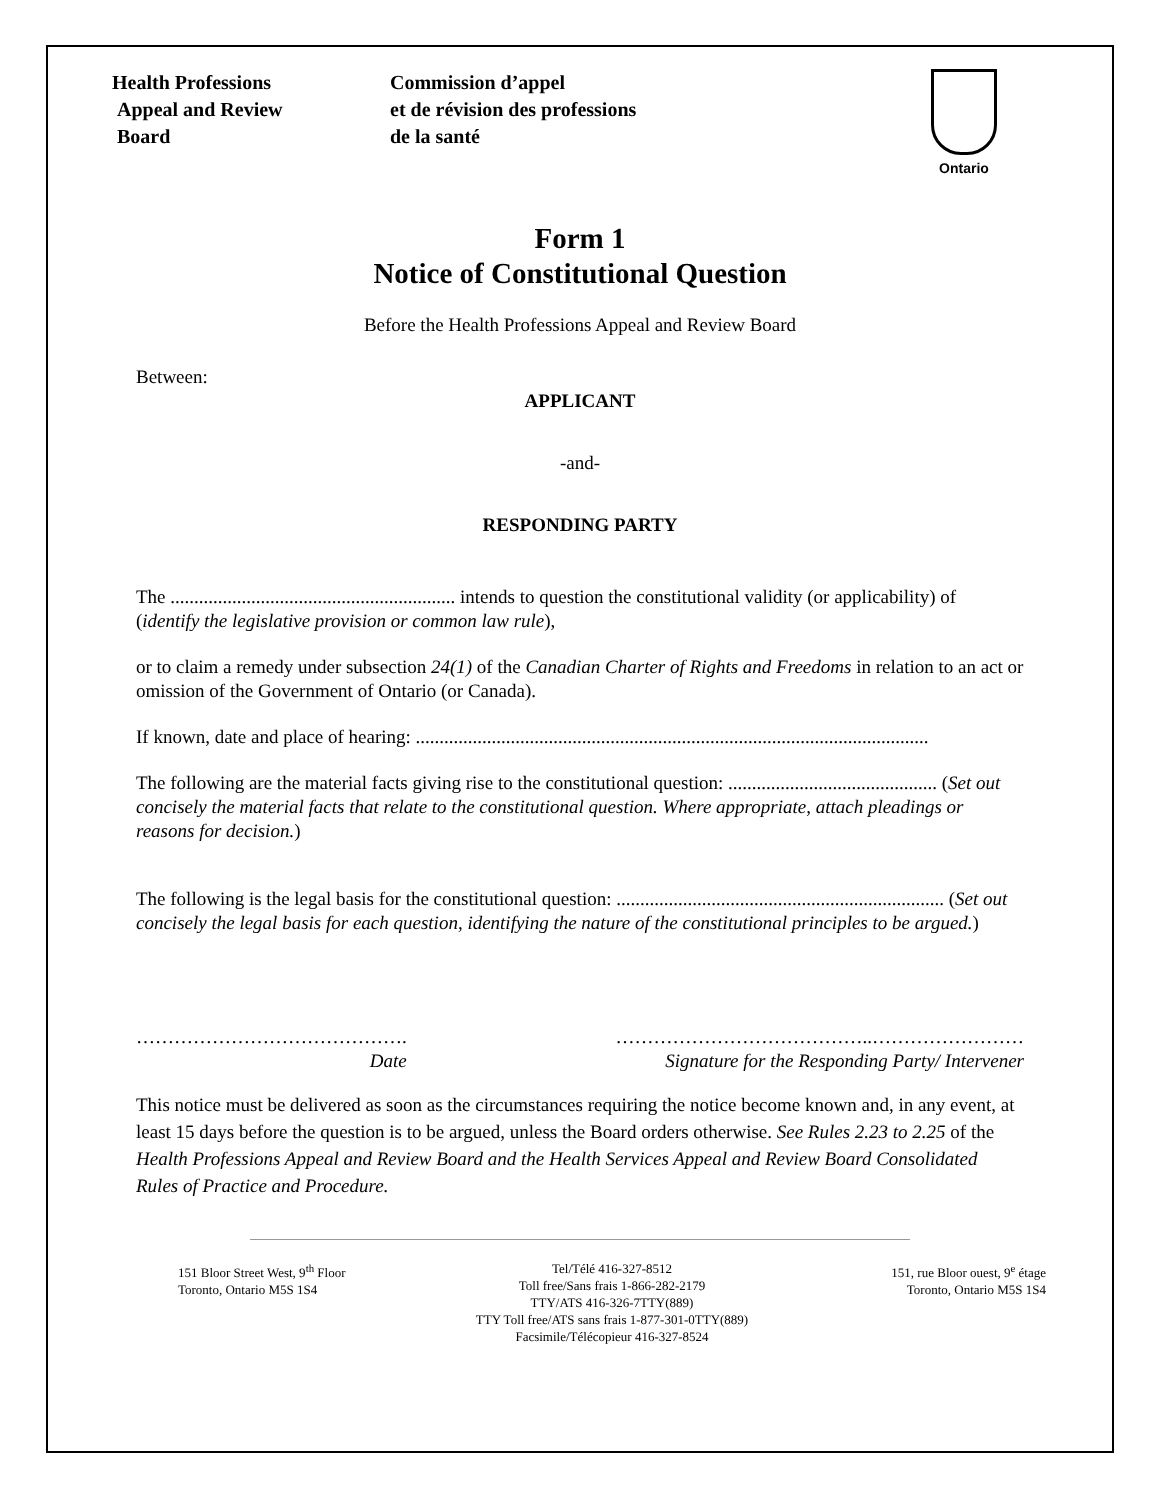Health Professions
Appeal and Review
Board
Commission d’appel
et de révision des professions
de la santé
Ontario
Form 1
Notice of Constitutional Question
Before the Health Professions Appeal and Review Board
Between:
APPLICANT
-and-
RESPONDING PARTY
The ............................................................ intends to question the constitutional validity (or applicability) of (identify the legislative provision or common law rule),
or to claim a remedy under subsection 24(1) of the Canadian Charter of Rights and Freedoms in relation to an act or omission of the Government of Ontario (or Canada).
If known, date and place of hearing: ............................................................................................................
The following are the material facts giving rise to the constitutional question: ............................................ (Set out concisely the material facts that relate to the constitutional question. Where appropriate, attach pleadings or reasons for decision.)
The following is the legal basis for the constitutional question: ..................................................................... (Set out concisely the legal basis for each question, identifying the nature of the constitutional principles to be argued.)
…………………………………….
Date
…………………………………..……………………
Signature for the Responding Party/ Intervener
This notice must be delivered as soon as the circumstances requiring the notice become known and, in any event, at least 15 days before the question is to be argued, unless the Board orders otherwise. See Rules 2.23 to 2.25 of the Health Professions Appeal and Review Board and the Health Services Appeal and Review Board Consolidated Rules of Practice and Procedure.
151 Bloor Street West, 9<sup>th</sup> Floor
Toronto, Ontario M5S 1S4
Tel/Télé 416-327-8512
Toll free/Sans frais 1-866-282-2179
TTY/ATS 416-326-7TTY(889)
TTY Toll free/ATS sans frais 1-877-301-0TTY(889)
Facsimile/Télécopieur 416-327-8524
151, rue Bloor ouest, 9<sup>e</sup> étage
Toronto, Ontario M5S 1S4